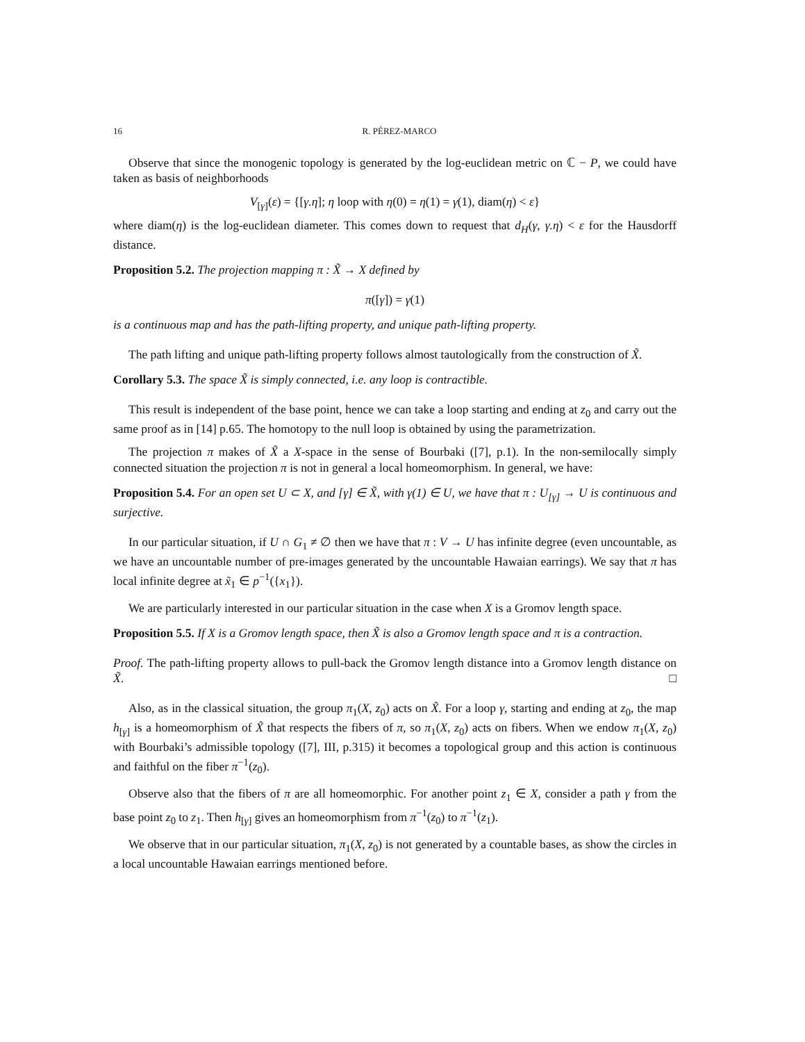16 R. PÉREZ-MARCO
Observe that since the monogenic topology is generated by the log-euclidean metric on ℂ − P, we could have taken as basis of neighborhoods
V<sub>[γ]</sub>(ε) = {[γ.η]; η loop with η(0) = η(1) = γ(1), diam(η) < ε}
where diam(η) is the log-euclidean diameter. This comes down to request that d<sub>H</sub>(γ, γ.η) < ε for the Hausdorff distance.
Proposition 5.2. The projection mapping π : X̃ → X defined by
π([γ]) = γ(1)
is a continuous map and has the path-lifting property, and unique path-lifting property.
The path lifting and unique path-lifting property follows almost tautologically from the construction of X̃.
Corollary 5.3. The space X̃ is simply connected, i.e. any loop is contractible.
This result is independent of the base point, hence we can take a loop starting and ending at z<sub>0</sub> and carry out the same proof as in [14] p.65. The homotopy to the null loop is obtained by using the parametrization.
The projection π makes of X̃ a X-space in the sense of Bourbaki ([7], p.1). In the non-semilocally simply connected situation the projection π is not in general a local homeomorphism. In general, we have:
Proposition 5.4. For an open set U ⊂ X, and [γ] ∈ X̃, with γ(1) ∈ U, we have that π : U<sub>[γ]</sub> → U is continuous and surjective.
In our particular situation, if U ∩ G<sub>1</sub> ≠ ∅ then we have that π : V → U has infinite degree (even uncountable, as we have an uncountable number of pre-images generated by the uncountable Hawaian earrings). We say that π has local infinite degree at x̃<sub>1</sub> ∈ p<sup>−1</sup>({x<sub>1</sub>}).
We are particularly interested in our particular situation in the case when X is a Gromov length space.
Proposition 5.5. If X is a Gromov length space, then X̃ is also a Gromov length space and π is a contraction.
Proof. The path-lifting property allows to pull-back the Gromov length distance into a Gromov length distance on X̃. □
Also, as in the classical situation, the group π<sub>1</sub>(X, z<sub>0</sub>) acts on X̃. For a loop γ, starting and ending at z<sub>0</sub>, the map h<sub>[γ]</sub> is a homeomorphism of X̃ that respects the fibers of π, so π<sub>1</sub>(X, z<sub>0</sub>) acts on fibers. When we endow π<sub>1</sub>(X, z<sub>0</sub>) with Bourbaki’s admissible topology ([7], III, p.315) it becomes a topological group and this action is continuous and faithful on the fiber π<sup>−1</sup>(z<sub>0</sub>).
Observe also that the fibers of π are all homeomorphic. For another point z<sub>1</sub> ∈ X, consider a path γ from the base point z<sub>0</sub> to z<sub>1</sub>. Then h<sub>[γ]</sub> gives an homeomorphism from π<sup>−1</sup>(z<sub>0</sub>) to π<sup>−1</sup>(z<sub>1</sub>).
We observe that in our particular situation, π<sub>1</sub>(X, z<sub>0</sub>) is not generated by a countable bases, as show the circles in a local uncountable Hawaian earrings mentioned before.